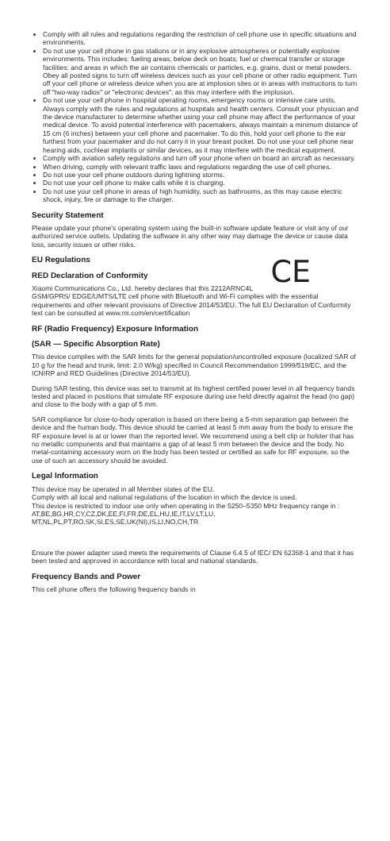Comply with all rules and regulations regarding the restriction of cell phone use in specific situations and environments.
Do not use your cell phone in gas stations or in any explosive atmospheres or potentially explosive environments. This includes: fueling areas; below deck on boats; fuel or chemical transfer or storage facilities; and areas in which the air contains chemicals or particles, e.g. grains, dust or metal powders. Obey all posted signs to turn off wireless devices such as your cell phone or other radio equipment. Turn off your cell phone or wireless device when you are at implosion sites or in areas with instructions to turn off "two-way radios" or "electronic devices", as this may interfere with the implosion.
Do not use your cell phone in hospital operating rooms, emergency rooms or intensive care units. Always comply with the rules and regulations at hospitals and health centers. Consult your physician and the device manufacturer to determine whether using your cell phone may affect the performance of your medical device. To avoid potential interference with pacemakers, always maintain a minimum distance of 15 cm (6 inches) between your cell phone and pacemaker. To do this, hold your cell phone to the ear furthest from your pacemaker and do not carry it in your breast pocket. Do not use your cell phone near hearing aids, cochlear implants or similar devices, as it may interfere with the medical equipment.
Comply with aviation safety regulations and turn off your phone when on board an aircraft as necessary.
When driving, comply with relevant traffic laws and regulations regarding the use of cell phones.
Do not use your cell phone outdoors during lightning storms.
Do not use your cell phone to make calls while it is charging.
Do not use your cell phone in areas of high humidity, such as bathrooms, as this may cause electric shock, injury, fire or damage to the charger.
Security Statement
Please update your phone's operating system using the built-in software update feature or visit any of our authorized service outlets. Updating the software in any other way may damage the device or cause data loss, security issues or other risks.
EU Regulations
CE
RED Declaration of Conformity
Xiaomi Communications Co., Ltd. hereby declares that this 2212ARNC4L GSM/GPRS/ EDGE/UMTS/LTE cell phone with Bluetooth and Wi-Fi complies with the essential requirements and other relevant provisions of Directive 2014/53/EU. The full EU Declaration of Conformity text can be consulted at www.mi.com/en/certification
RF (Radio Frequency) Exposure Information
(SAR — Specific Absorption Rate)
This device complies with the SAR limits for the general population/uncontrolled exposure (localized SAR of 10 g for the head and trunk, limit: 2.0 W/kg) specified in Council Recommendation 1999/519/EC, and the ICNIRP and RED Guidelines (Directive 2014/53/EU).
During SAR testing, this device was set to transmit at its highest certified power level in all frequency bands tested and placed in positions that simulate RF exposure during use held directly against the head (no gap) and close to the body with a gap of 5 mm.
SAR compliance for close-to-body operation is based on there being a 5-mm separation gap between the device and the human body. This device should be carried at least 5 mm away from the body to ensure the RF exposure level is at or lower than the reported level. We recommend using a belt clip or holster that has no metallic components and that maintains a gap of at least 5 mm between the device and the body. No metal-containing accessory worn on the body has been tested or certified as safe for RF exposure, so the use of such an accessory should be avoided.
Legal Information
This device may be operated in all Member states of the EU.
Comply with all local and national regulations of the location in which the device is used.
This device is restricted to indoor use only when operating in the 5250–5350 MHz frequency range in : AT,BE,BG,HR,CY,CZ,DK,EE,FI,FR,DE,EL,HU,IE,IT,LV,LT,LU, MT,NL,PL,PT,RO,SK,SI,ES,SE,UK(NI),IS,LI,NO,CH,TR
Ensure the power adapter used meets the requirements of Clause 6.4.5 of IEC/ EN 62368-1 and that it has been tested and approved in accordance with local and national standards.
Frequency Bands and Power
This cell phone offers the following frequency bands in